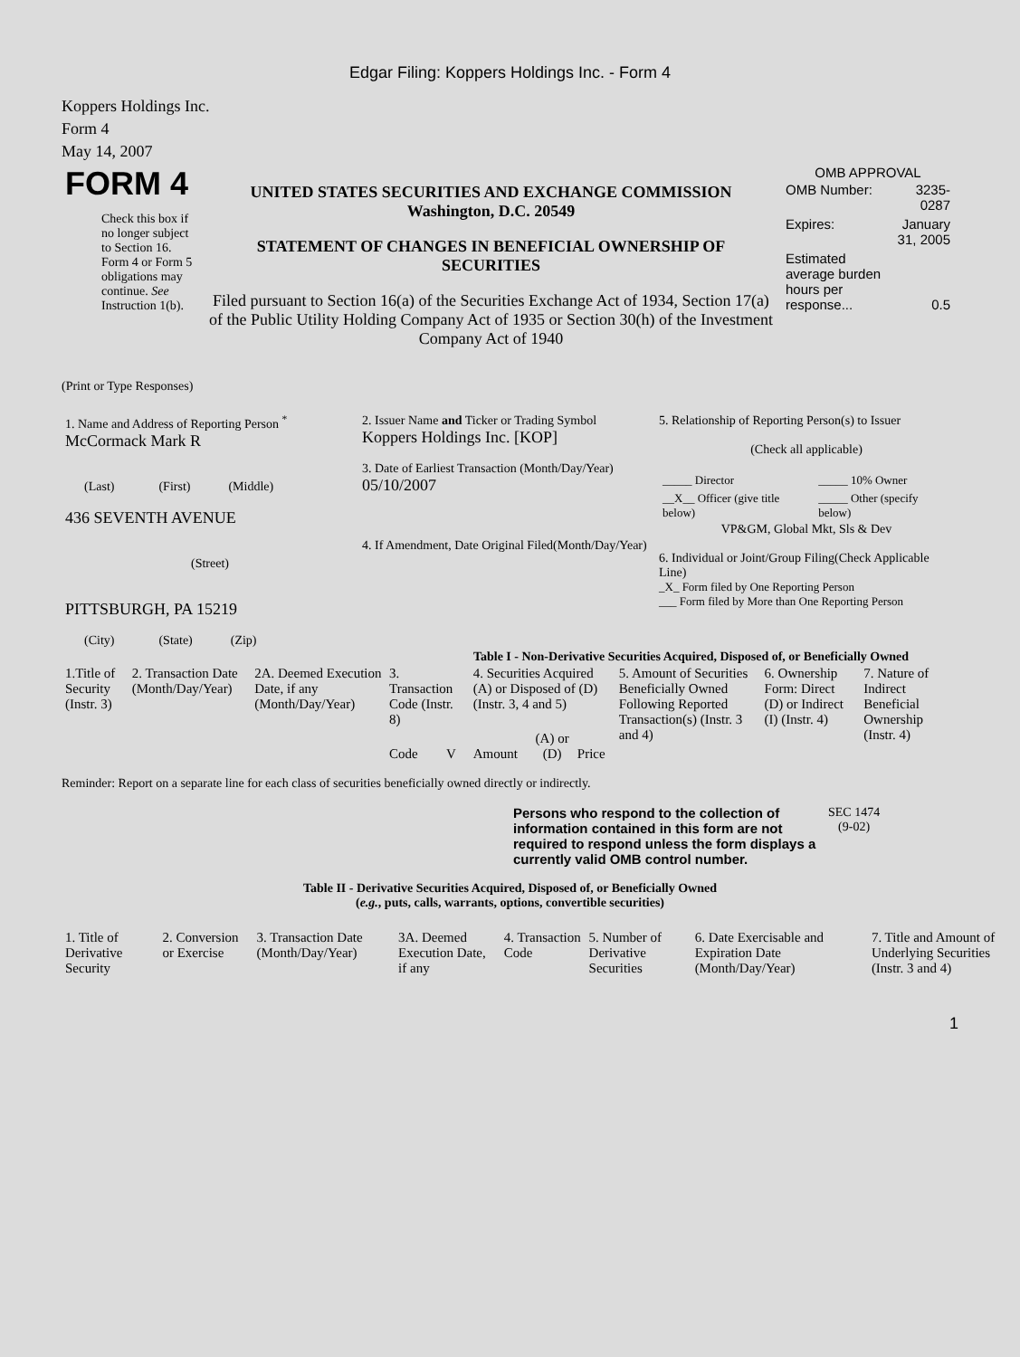Edgar Filing: Koppers Holdings Inc. - Form 4
Koppers Holdings Inc.
Form 4
May 14, 2007
| FORM 4 Check this box if no longer subject to Section 16. Form 4 or Form 5 obligations may continue. See Instruction 1(b). | UNITED STATES SECURITIES AND EXCHANGE COMMISSION Washington, D.C. 20549 STATEMENT OF CHANGES IN BENEFICIAL OWNERSHIP OF SECURITIES Filed pursuant to Section 16(a) of the Securities Exchange Act of 1934, Section 17(a) of the Public Utility Holding Company Act of 1935 or Section 30(h) of the Investment Company Act of 1940 | OMB APPROVAL / OMB Number: / 3235-0287 / / Expires: / January 31, 2005 / / Estimated average burden hours per response... / 0.5 / |
(Print or Type Responses)
| 1. Name and Address of Reporting Person <sup>*</sup> McCormack Mark R (Last) (First) (Middle) 436 SEVENTH AVENUE (Street) PITTSBURGH, PA 15219 (City) (State) (Zip) | 2. Issuer Name and Ticker or Trading Symbol Koppers Holdings Inc. [KOP] 3. Date of Earliest Transaction (Month/Day/Year) 05/10/2007 4. If Amendment, Date Original Filed(Month/Day/Year) | 5. Relationship of Reporting Person(s) to Issuer (Check all applicable) / _____ Director / _____ 10% Owner / / __X__ Officer (give title below) / _____ Other (specify below) / VP&GM, Global Mkt, Sls & Dev 6. Individual or Joint/Group Filing(Check Applicable Line) _X_ Form filed by One Reporting Person ___ Form filed by More than One Reporting Person |
Table I - Non-Derivative Securities Acquired, Disposed of, or Beneficially Owned
| 1.Title of Security (Instr. 3) | 2. Transaction Date (Month/Day/Year) | 2A. Deemed Execution Date, if any (Month/Day/Year) | 3. Transaction Code (Instr. 8) | | 4. Securities Acquired (A) or Disposed of (D) (Instr. 3, 4 and 5) | | | 5. Amount of Securities Beneficially Owned Following Reported Transaction(s) (Instr. 3 and 4) | 6. Ownership Form: Direct (D) or Indirect (I) (Instr. 4) | 7. Nature of Indirect Beneficial Ownership (Instr. 4) |
| --- | --- | --- | --- | --- | --- | --- | --- | --- | --- | --- |
| | | | Code | V | Amount | (A) or (D) | Price | | | |
Reminder: Report on a separate line for each class of securities beneficially owned directly or indirectly.
| Persons who respond to the collection of information contained in this form are not required to respond unless the form displays a currently valid OMB control number. | SEC 1474 (9-02) |
Table II - Derivative Securities Acquired, Disposed of, or Beneficially Owned
(e.g., puts, calls, warrants, options, convertible securities)
| 1. Title of Derivative Security | 2. Conversion or Exercise | 3. Transaction Date (Month/Day/Year) | 3A. Deemed Execution Date, if any | 4. Transaction Code | 5. Number of Derivative Securities | 6. Date Exercisable and Expiration Date (Month/Day/Year) | 7. Title and Amount of Underlying Securities (Instr. 3 and 4) |
| --- | --- | --- | --- | --- | --- | --- | --- |
1